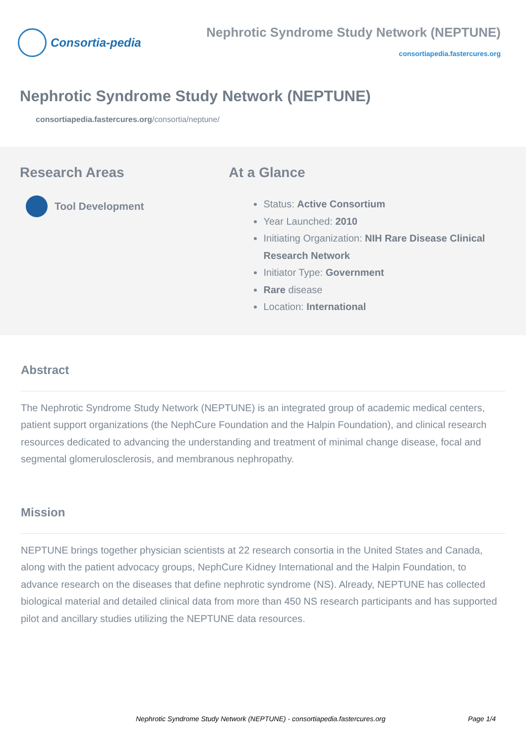Consortia-pedia
Nephrotic Syndrome Study Network (NEPTUNE)
consortiapedia.fastercures.org
Nephrotic Syndrome Study Network (NEPTUNE)
consortiapedia.fastercures.org/consortia/neptune/
Research Areas
Tool Development
At a Glance
Status: Active Consortium
Year Launched: 2010
Initiating Organization: NIH Rare Disease Clinical Research Network
Initiator Type: Government
Rare disease
Location: International
Abstract
The Nephrotic Syndrome Study Network (NEPTUNE) is an integrated group of academic medical centers, patient support organizations (the NephCure Foundation and the Halpin Foundation), and clinical research resources dedicated to advancing the understanding and treatment of minimal change disease, focal and segmental glomerulosclerosis, and membranous nephropathy.
Mission
NEPTUNE brings together physician scientists at 22 research consortia in the United States and Canada, along with the patient advocacy groups, NephCure Kidney International and the Halpin Foundation, to advance research on the diseases that define nephrotic syndrome (NS). Already, NEPTUNE has collected biological material and detailed clinical data from more than 450 NS research participants and has supported pilot and ancillary studies utilizing the NEPTUNE data resources.
Nephrotic Syndrome Study Network (NEPTUNE) - consortiapedia.fastercures.org Page 1/4